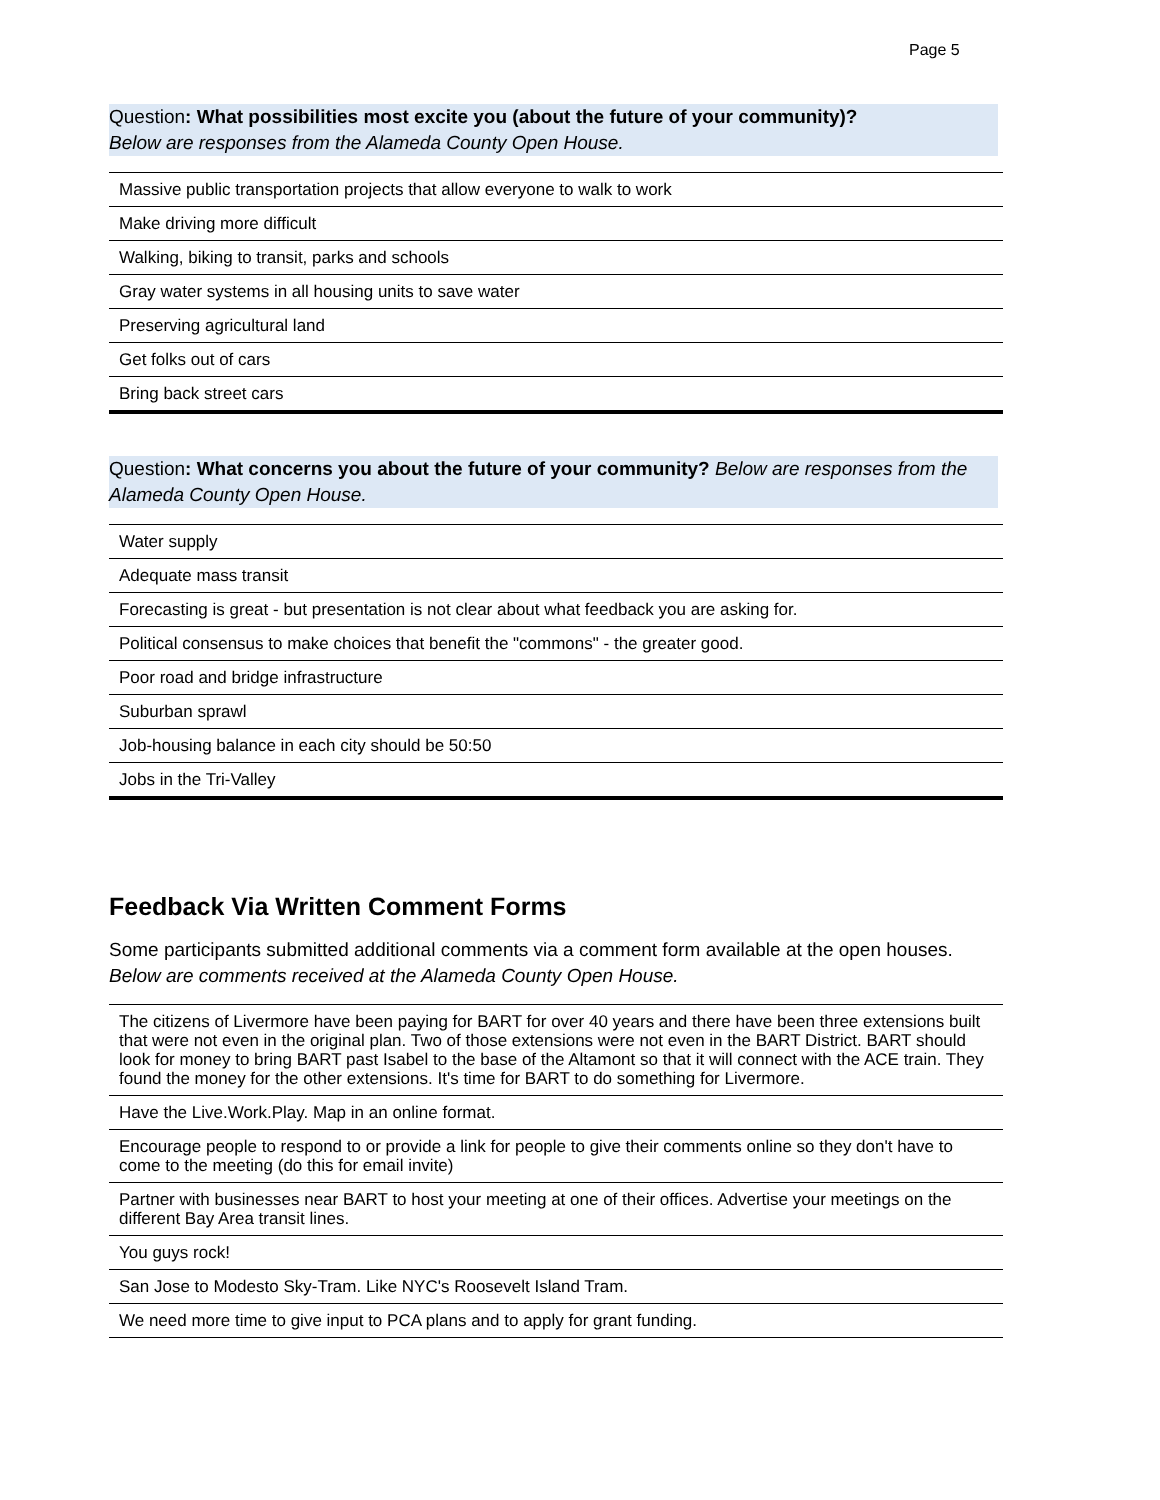Page 5
Question: What possibilities most excite you (about the future of your community)?
Below are responses from the Alameda County Open House.
| Massive public transportation projects that allow everyone to walk to work |
| Make driving more difficult |
| Walking, biking to transit, parks and schools |
| Gray water systems in all housing units to save water |
| Preserving agricultural land |
| Get folks out of cars |
| Bring back street cars |
Question: What concerns you about the future of your community? Below are responses from the Alameda County Open House.
| Water supply |
| Adequate mass transit |
| Forecasting is great - but presentation is not clear about what feedback you are asking for. |
| Political consensus to make choices that benefit the "commons" - the greater good. |
| Poor road and bridge infrastructure |
| Suburban sprawl |
| Job-housing balance in each city should be 50:50 |
| Jobs in the Tri-Valley |
Feedback Via Written Comment Forms
Some participants submitted additional comments via a comment form available at the open houses. Below are comments received at the Alameda County Open House.
| The citizens of Livermore have been paying for BART for over 40 years and there have been three extensions built that were not even in the original plan. Two of those extensions were not even in the BART District. BART should look for money to bring BART past Isabel to the base of the Altamont so that it will connect with the ACE train. They found the money for the other extensions. It's time for BART to do something for Livermore. |
| Have the Live.Work.Play. Map in an online format. |
| Encourage people to respond to or provide a link for people to give their comments online so they don't have to come to the meeting (do this for email invite) |
| Partner with businesses near BART to host your meeting at one of their offices. Advertise your meetings on the different Bay Area transit lines. |
| You guys rock! |
| San Jose to Modesto Sky-Tram. Like NYC's Roosevelt Island Tram. |
| We need more time to give input to PCA plans and to apply for grant funding. |